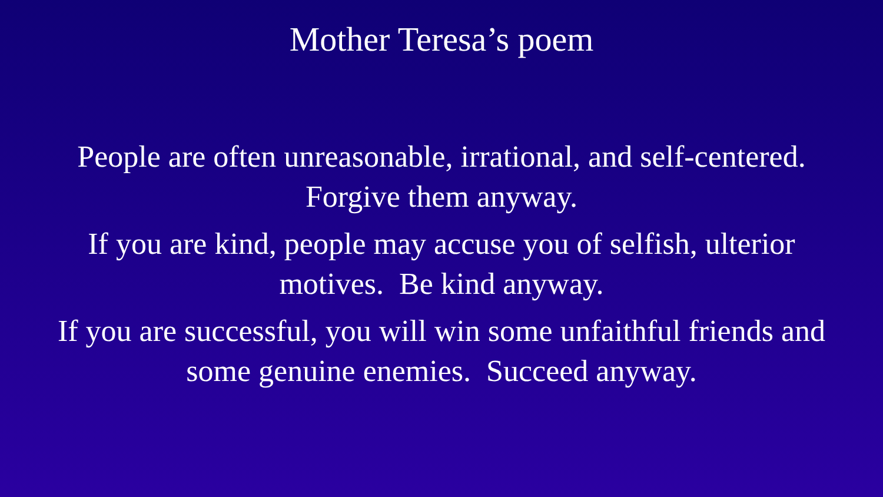Mother Teresa’s poem
People are often unreasonable, irrational, and self-centered.
Forgive them anyway.
If you are kind, people may accuse you of selfish, ulterior
motives. Be kind anyway.
If you are successful, you will win some unfaithful friends and
some genuine enemies. Succeed anyway.